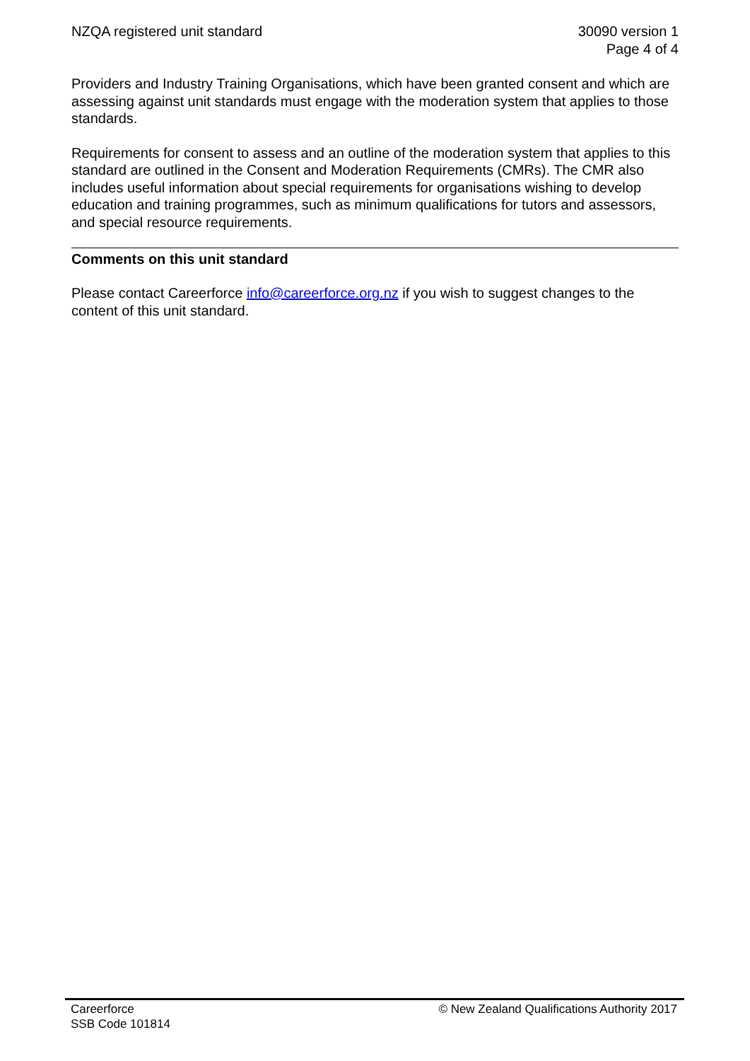NZQA registered unit standard 30090 version 1
Page 4 of 4
Providers and Industry Training Organisations, which have been granted consent and which are assessing against unit standards must engage with the moderation system that applies to those standards.
Requirements for consent to assess and an outline of the moderation system that applies to this standard are outlined in the Consent and Moderation Requirements (CMRs). The CMR also includes useful information about special requirements for organisations wishing to develop education and training programmes, such as minimum qualifications for tutors and assessors, and special resource requirements.
Comments on this unit standard
Please contact Careerforce info@careerforce.org.nz if you wish to suggest changes to the content of this unit standard.
Careerforce
SSB Code 101814
© New Zealand Qualifications Authority 2017